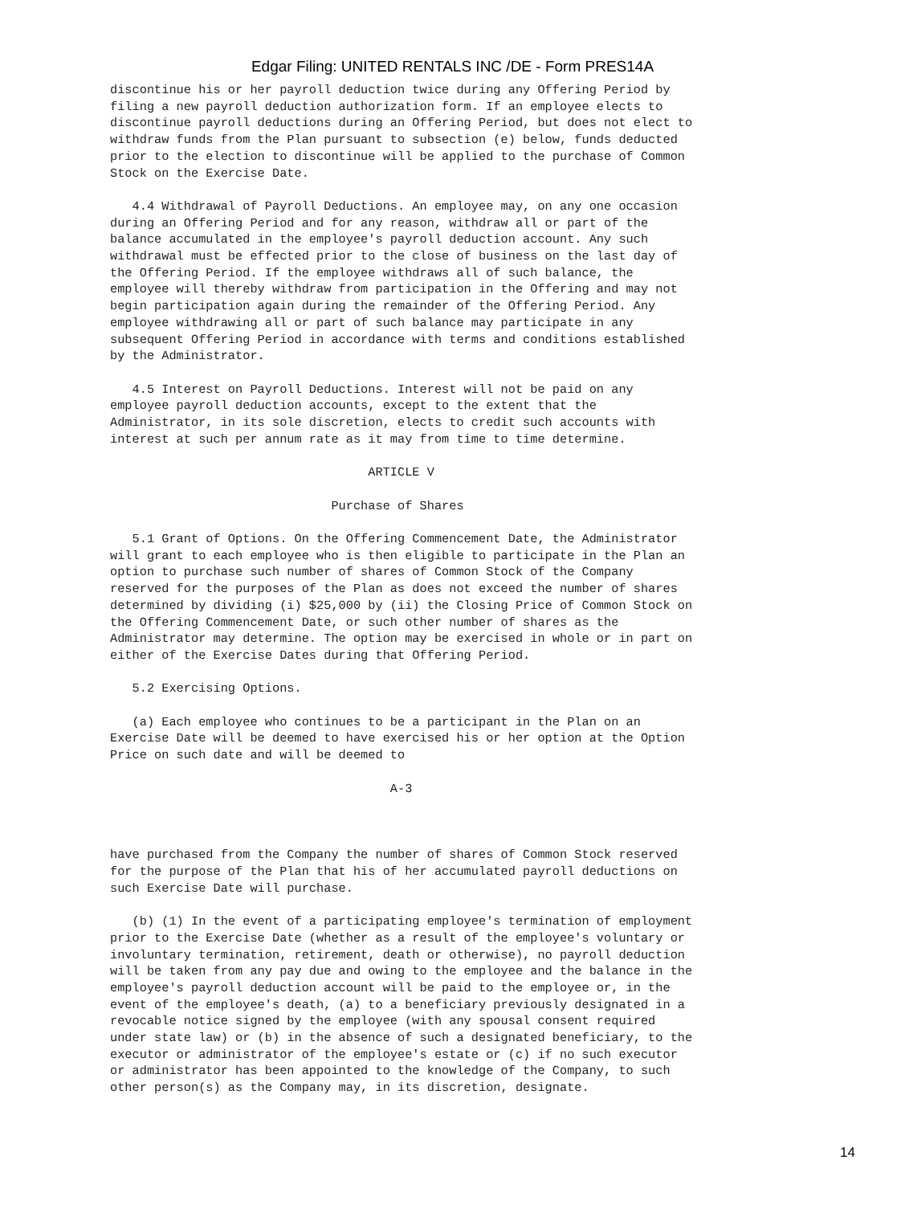Edgar Filing: UNITED RENTALS INC /DE - Form PRES14A
discontinue his or her payroll deduction twice during any Offering Period by
filing a new payroll deduction authorization form. If an employee elects to
discontinue payroll deductions during an Offering Period, but does not elect to
withdraw funds from the Plan pursuant to subsection (e) below, funds deducted
prior to the election to discontinue will be applied to the purchase of Common
Stock on the Exercise Date.

   4.4 Withdrawal of Payroll Deductions. An employee may, on any one occasion
during an Offering Period and for any reason, withdraw all or part of the
balance accumulated in the employee's payroll deduction account. Any such
withdrawal must be effected prior to the close of business on the last day of
the Offering Period. If the employee withdraws all of such balance, the
employee will thereby withdraw from participation in the Offering and may not
begin participation again during the remainder of the Offering Period. Any
employee withdrawing all or part of such balance may participate in any
subsequent Offering Period in accordance with terms and conditions established
by the Administrator.

   4.5 Interest on Payroll Deductions. Interest will not be paid on any
employee payroll deduction accounts, except to the extent that the
Administrator, in its sole discretion, elects to credit such accounts with
interest at such per annum rate as it may from time to time determine.

                                   ARTICLE V

                              Purchase of Shares

   5.1 Grant of Options. On the Offering Commencement Date, the Administrator
will grant to each employee who is then eligible to participate in the Plan an
option to purchase such number of shares of Common Stock of the Company
reserved for the purposes of the Plan as does not exceed the number of shares
determined by dividing (i) $25,000 by (ii) the Closing Price of Common Stock on
the Offering Commencement Date, or such other number of shares as the
Administrator may determine. The option may be exercised in whole or in part on
either of the Exercise Dates during that Offering Period.

   5.2 Exercising Options.

   (a) Each employee who continues to be a participant in the Plan on an
Exercise Date will be deemed to have exercised his or her option at the Option
Price on such date and will be deemed to

                                      A-3



have purchased from the Company the number of shares of Common Stock reserved
for the purpose of the Plan that his of her accumulated payroll deductions on
such Exercise Date will purchase.

   (b) (1) In the event of a participating employee's termination of employment
prior to the Exercise Date (whether as a result of the employee's voluntary or
involuntary termination, retirement, death or otherwise), no payroll deduction
will be taken from any pay due and owing to the employee and the balance in the
employee's payroll deduction account will be paid to the employee or, in the
event of the employee's death, (a) to a beneficiary previously designated in a
revocable notice signed by the employee (with any spousal consent required
under state law) or (b) in the absence of such a designated beneficiary, to the
executor or administrator of the employee's estate or (c) if no such executor
or administrator has been appointed to the knowledge of the Company, to such
other person(s) as the Company may, in its discretion, designate.
14